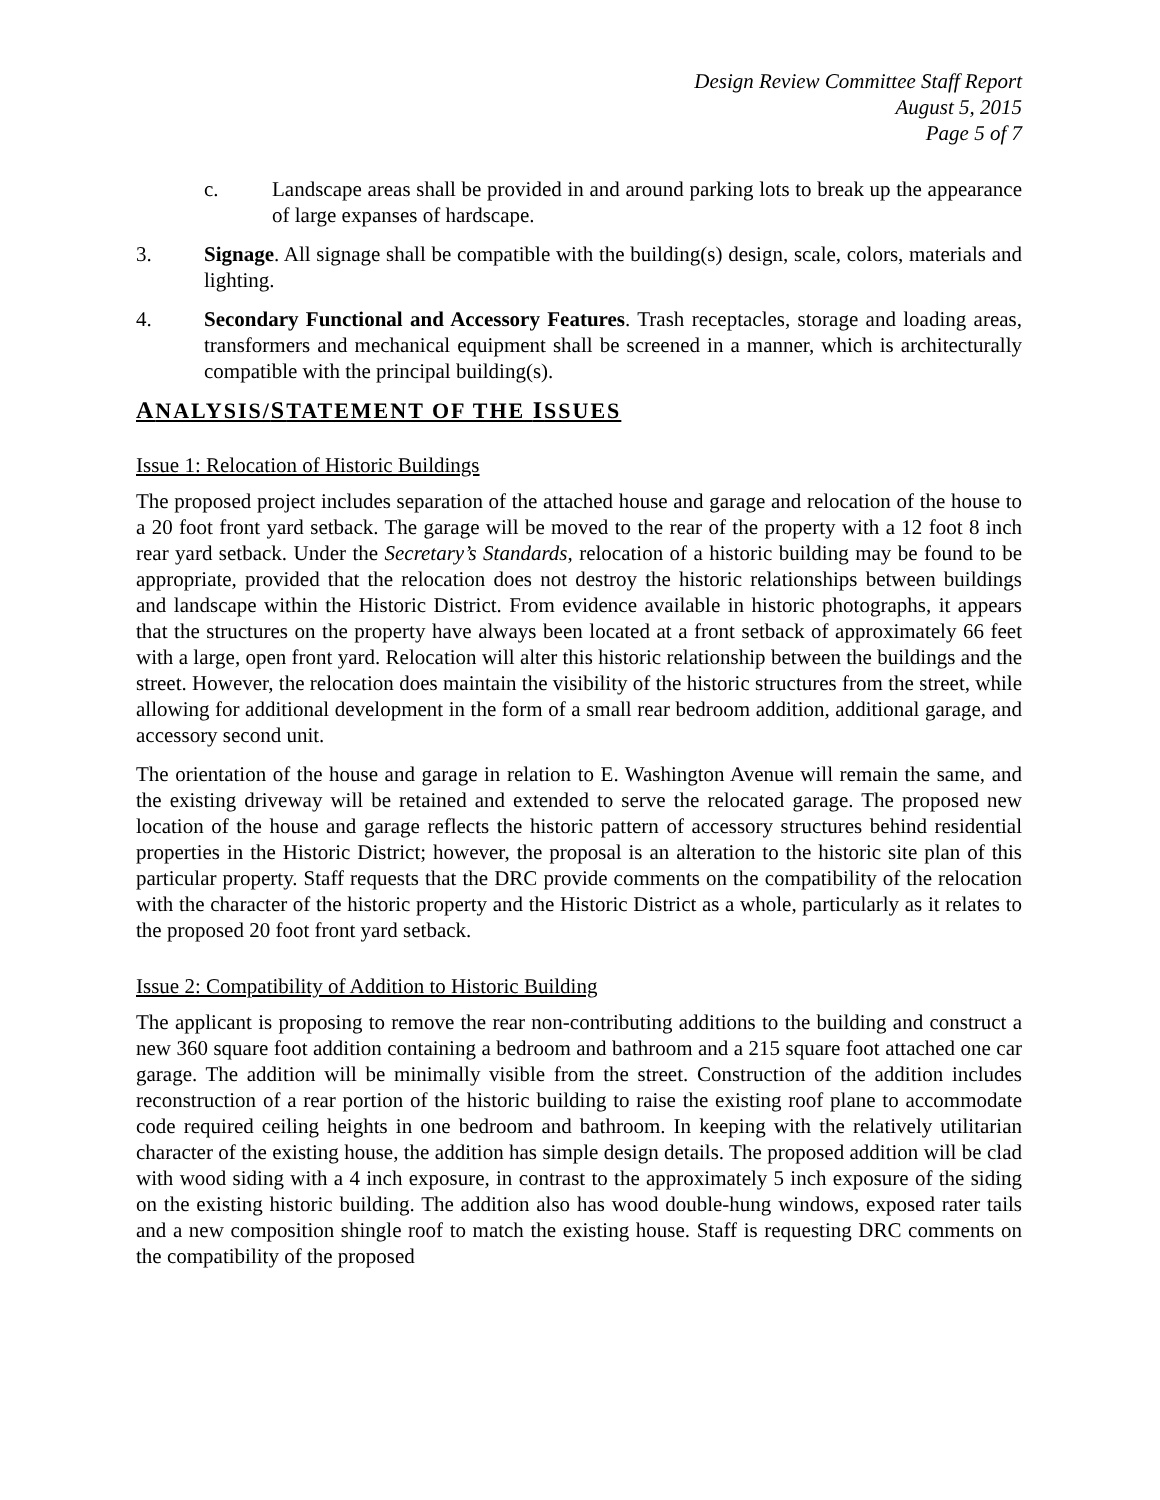Design Review Committee Staff Report
August 5, 2015
Page 5 of 7
c. Landscape areas shall be provided in and around parking lots to break up the appearance of large expanses of hardscape.
3. Signage. All signage shall be compatible with the building(s) design, scale, colors, materials and lighting.
4. Secondary Functional and Accessory Features. Trash receptacles, storage and loading areas, transformers and mechanical equipment shall be screened in a manner, which is architecturally compatible with the principal building(s).
ANALYSIS/STATEMENT OF THE ISSUES
Issue 1: Relocation of Historic Buildings
The proposed project includes separation of the attached house and garage and relocation of the house to a 20 foot front yard setback. The garage will be moved to the rear of the property with a 12 foot 8 inch rear yard setback. Under the Secretary’s Standards, relocation of a historic building may be found to be appropriate, provided that the relocation does not destroy the historic relationships between buildings and landscape within the Historic District. From evidence available in historic photographs, it appears that the structures on the property have always been located at a front setback of approximately 66 feet with a large, open front yard. Relocation will alter this historic relationship between the buildings and the street. However, the relocation does maintain the visibility of the historic structures from the street, while allowing for additional development in the form of a small rear bedroom addition, additional garage, and accessory second unit.
The orientation of the house and garage in relation to E. Washington Avenue will remain the same, and the existing driveway will be retained and extended to serve the relocated garage. The proposed new location of the house and garage reflects the historic pattern of accessory structures behind residential properties in the Historic District; however, the proposal is an alteration to the historic site plan of this particular property. Staff requests that the DRC provide comments on the compatibility of the relocation with the character of the historic property and the Historic District as a whole, particularly as it relates to the proposed 20 foot front yard setback.
Issue 2: Compatibility of Addition to Historic Building
The applicant is proposing to remove the rear non-contributing additions to the building and construct a new 360 square foot addition containing a bedroom and bathroom and a 215 square foot attached one car garage. The addition will be minimally visible from the street. Construction of the addition includes reconstruction of a rear portion of the historic building to raise the existing roof plane to accommodate code required ceiling heights in one bedroom and bathroom. In keeping with the relatively utilitarian character of the existing house, the addition has simple design details. The proposed addition will be clad with wood siding with a 4 inch exposure, in contrast to the approximately 5 inch exposure of the siding on the existing historic building. The addition also has wood double-hung windows, exposed rater tails and a new composition shingle roof to match the existing house. Staff is requesting DRC comments on the compatibility of the proposed